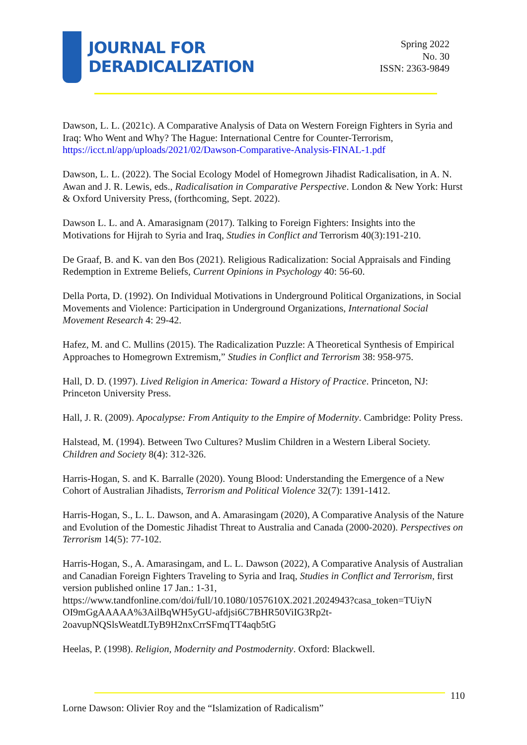JOURNAL FOR
DERADICALIZATION
Spring 2022
No. 30
ISSN: 2363-9849
Dawson, L. L. (2021c). A Comparative Analysis of Data on Western Foreign Fighters in Syria and Iraq: Who Went and Why? The Hague: International Centre for Counter-Terrorism, https://icct.nl/app/uploads/2021/02/Dawson-Comparative-Analysis-FINAL-1.pdf
Dawson, L. L. (2022). The Social Ecology Model of Homegrown Jihadist Radicalisation, in A. N. Awan and J. R. Lewis, eds., Radicalisation in Comparative Perspective. London & New York: Hurst & Oxford University Press, (forthcoming, Sept. 2022).
Dawson L. L. and A. Amarasignam (2017). Talking to Foreign Fighters: Insights into the Motivations for Hijrah to Syria and Iraq, Studies in Conflict and Terrorism 40(3):191-210.
De Graaf, B. and K. van den Bos (2021). Religious Radicalization: Social Appraisals and Finding Redemption in Extreme Beliefs, Current Opinions in Psychology 40: 56-60.
Della Porta, D. (1992). On Individual Motivations in Underground Political Organizations, in Social Movements and Violence: Participation in Underground Organizations, International Social Movement Research 4: 29-42.
Hafez, M. and C. Mullins (2015). The Radicalization Puzzle: A Theoretical Synthesis of Empirical Approaches to Homegrown Extremism,” Studies in Conflict and Terrorism 38: 958-975.
Hall, D. D. (1997). Lived Religion in America: Toward a History of Practice. Princeton, NJ: Princeton University Press.
Hall, J. R. (2009). Apocalypse: From Antiquity to the Empire of Modernity. Cambridge: Polity Press.
Halstead, M. (1994). Between Two Cultures? Muslim Children in a Western Liberal Society. Children and Society 8(4): 312-326.
Harris-Hogan, S. and K. Barralle (2020). Young Blood: Understanding the Emergence of a New Cohort of Australian Jihadists, Terrorism and Political Violence 32(7): 1391-1412.
Harris-Hogan, S., L. L. Dawson, and A. Amarasingam (2020), A Comparative Analysis of the Nature and Evolution of the Domestic Jihadist Threat to Australia and Canada (2000-2020). Perspectives on Terrorism 14(5): 77-102.
Harris-Hogan, S., A. Amarasingam, and L. L. Dawson (2022), A Comparative Analysis of Australian and Canadian Foreign Fighters Traveling to Syria and Iraq, Studies in Conflict and Terrorism, first version published online 17 Jan.: 1-31,
https://www.tandfonline.com/doi/full/10.1080/1057610X.2021.2024943?casa_token=TUiyN
OI9mGgAAAAA%3AilBqWH5yGU-afdjsi6C7BHR50ViIG3Rp2t-
2oavupNQSlsWeatdLTyB9H2nxCrrSFmqTT4aqb5tG
Heelas, P. (1998). Religion, Modernity and Postmodernity. Oxford: Blackwell.
110
Lorne Dawson: Olivier Roy and the “Islamization of Radicalism”